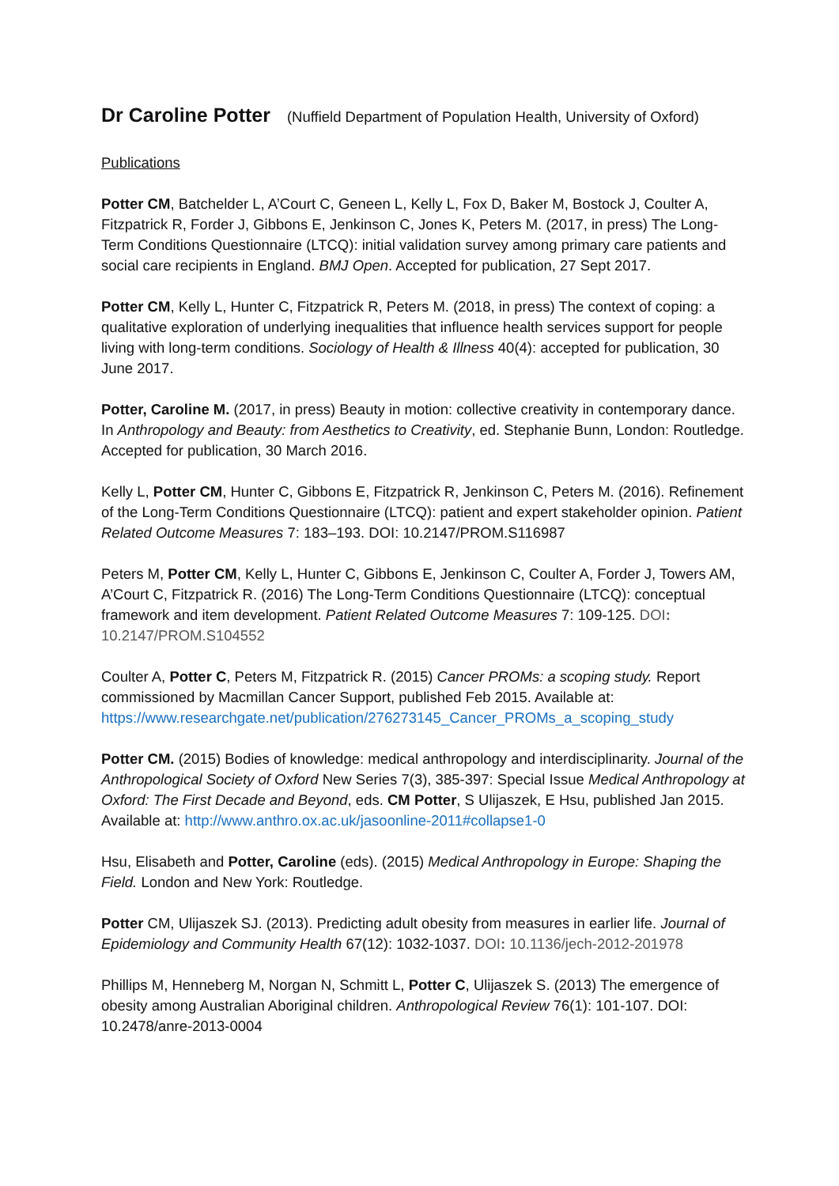Dr Caroline Potter (Nuffield Department of Population Health, University of Oxford)
Publications
Potter CM, Batchelder L, A’Court C, Geneen L, Kelly L, Fox D, Baker M, Bostock J, Coulter A, Fitzpatrick R, Forder J, Gibbons E, Jenkinson C, Jones K, Peters M. (2017, in press) The Long-Term Conditions Questionnaire (LTCQ): initial validation survey among primary care patients and social care recipients in England. BMJ Open. Accepted for publication, 27 Sept 2017.
Potter CM, Kelly L, Hunter C, Fitzpatrick R, Peters M. (2018, in press) The context of coping: a qualitative exploration of underlying inequalities that influence health services support for people living with long-term conditions. Sociology of Health & Illness 40(4): accepted for publication, 30 June 2017.
Potter, Caroline M. (2017, in press) Beauty in motion: collective creativity in contemporary dance. In Anthropology and Beauty: from Aesthetics to Creativity, ed. Stephanie Bunn, London: Routledge. Accepted for publication, 30 March 2016.
Kelly L, Potter CM, Hunter C, Gibbons E, Fitzpatrick R, Jenkinson C, Peters M. (2016). Refinement of the Long-Term Conditions Questionnaire (LTCQ): patient and expert stakeholder opinion. Patient Related Outcome Measures 7: 183–193. DOI: 10.2147/PROM.S116987
Peters M, Potter CM, Kelly L, Hunter C, Gibbons E, Jenkinson C, Coulter A, Forder J, Towers AM, A’Court C, Fitzpatrick R. (2016) The Long-Term Conditions Questionnaire (LTCQ): conceptual framework and item development. Patient Related Outcome Measures 7: 109-125. DOI: 10.2147/PROM.S104552
Coulter A, Potter C, Peters M, Fitzpatrick R. (2015) Cancer PROMs: a scoping study. Report commissioned by Macmillan Cancer Support, published Feb 2015. Available at: https://www.researchgate.net/publication/276273145_Cancer_PROMs_a_scoping_study
Potter CM. (2015) Bodies of knowledge: medical anthropology and interdisciplinarity. Journal of the Anthropological Society of Oxford New Series 7(3), 385-397: Special Issue Medical Anthropology at Oxford: The First Decade and Beyond, eds. CM Potter, S Ulijaszek, E Hsu, published Jan 2015. Available at: http://www.anthro.ox.ac.uk/jasoonline-2011#collapse1-0
Hsu, Elisabeth and Potter, Caroline (eds). (2015) Medical Anthropology in Europe: Shaping the Field. London and New York: Routledge.
Potter CM, Ulijaszek SJ. (2013). Predicting adult obesity from measures in earlier life. Journal of Epidemiology and Community Health 67(12): 1032-1037. DOI: 10.1136/jech-2012-201978
Phillips M, Henneberg M, Norgan N, Schmitt L, Potter C, Ulijaszek S. (2013) The emergence of obesity among Australian Aboriginal children. Anthropological Review 76(1): 101-107. DOI: 10.2478/anre-2013-0004